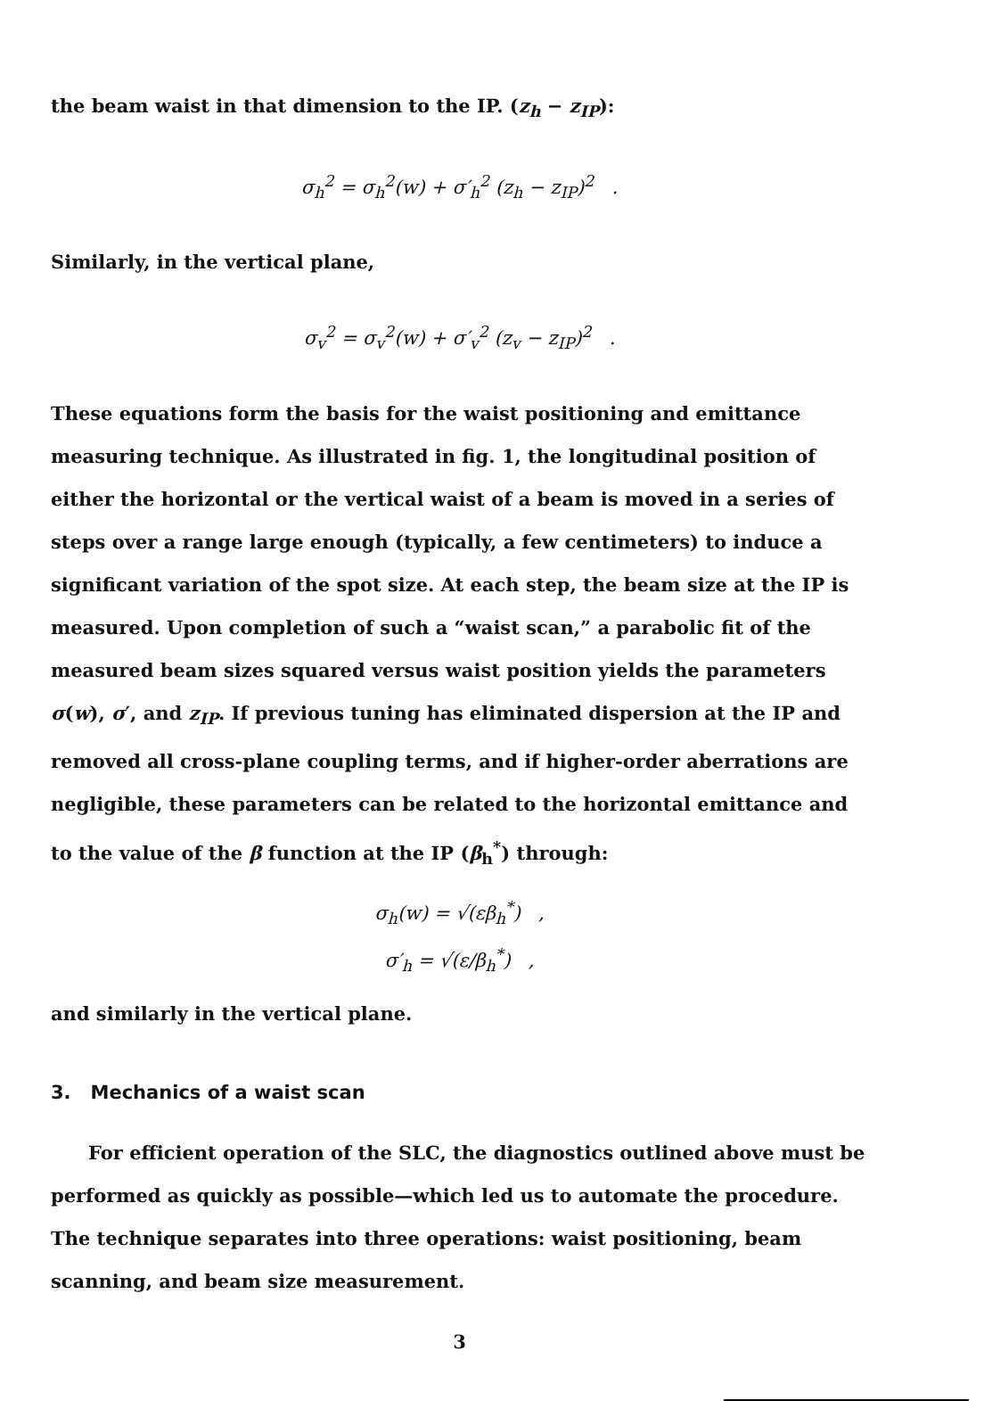the beam waist in that dimension to the IP. (z<sub>h</sub> − z<sub>IP</sub>):
σ<sub>h</sub><sup>2</sup> = σ<sub>h</sub><sup>2</sup>(w) + σ′<sub>h</sub><sup>2</sup> (z<sub>h</sub> − z<sub>IP</sub>)<sup>2</sup> .
Similarly, in the vertical plane,
σ<sub>v</sub><sup>2</sup> = σ<sub>v</sub><sup>2</sup>(w) + σ′<sub>v</sub><sup>2</sup> (z<sub>v</sub> − z<sub>IP</sub>)<sup>2</sup> .
These equations form the basis for the waist positioning and emittance measuring technique. As illustrated in fig. 1, the longitudinal position of either the horizontal or the vertical waist of a beam is moved in a series of steps over a range large enough (typically, a few centimeters) to induce a significant variation of the spot size. At each step, the beam size at the IP is measured. Upon completion of such a “waist scan,” a parabolic fit of the measured beam sizes squared versus waist position yields the parameters σ(w), σ′, and z<sub>IP</sub>. If previous tuning has eliminated dispersion at the IP and removed all cross-plane coupling terms, and if higher-order aberrations are negligible, these parameters can be related to the horizontal emittance and to the value of the β function at the IP (β<sub>h</sub><sup>*</sup>) through:
σ<sub>h</sub>(w) = √(εβ<sub>h</sub><sup>*</sup>) ,
σ′<sub>h</sub> = √(ε/β<sub>h</sub><sup>*</sup>) ,
and similarly in the vertical plane.
3. Mechanics of a waist scan
For efficient operation of the SLC, the diagnostics outlined above must be performed as quickly as possible—which led us to automate the procedure. The technique separates into three operations: waist positioning, beam scanning, and beam size measurement.
3